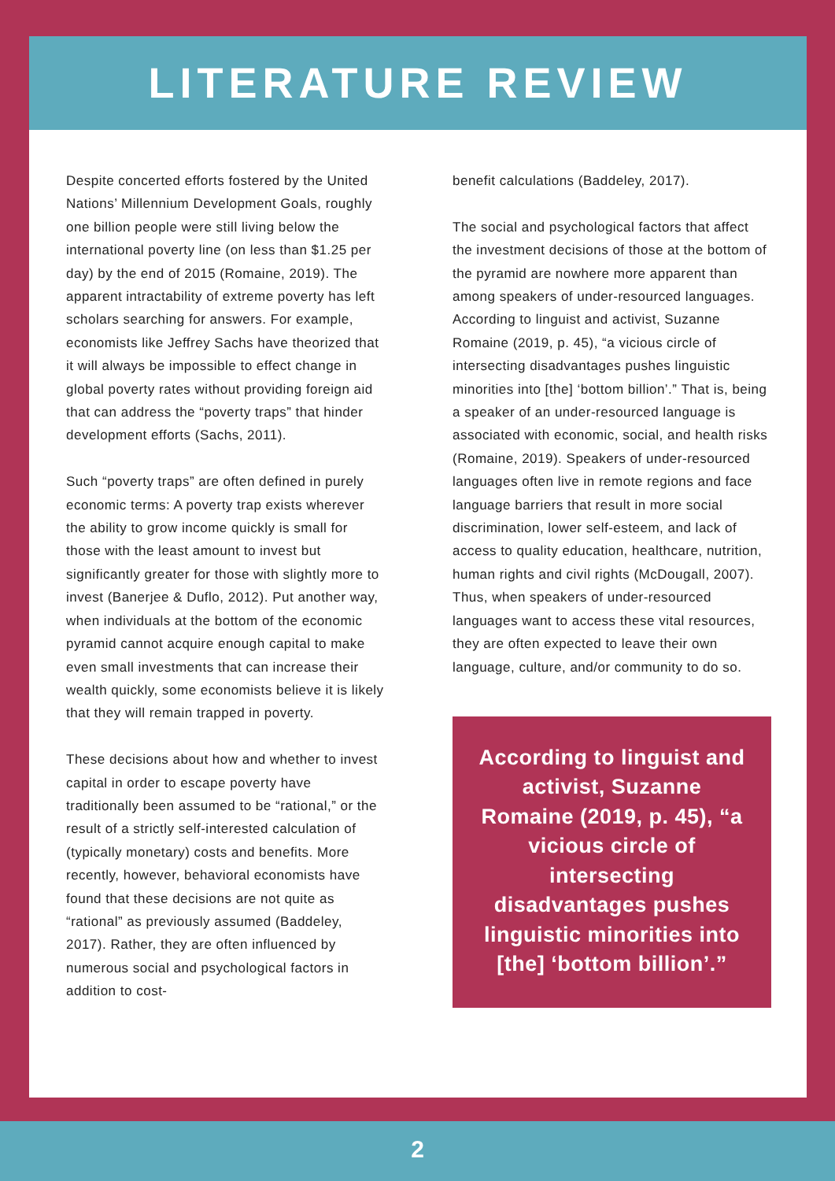LITERATURE REVIEW
Despite concerted efforts fostered by the United Nations’ Millennium Development Goals, roughly one billion people were still living below the international poverty line (on less than $1.25 per day) by the end of 2015 (Romaine, 2019). The apparent intractability of extreme poverty has left scholars searching for answers. For example, economists like Jeffrey Sachs have theorized that it will always be impossible to effect change in global poverty rates without providing foreign aid that can address the “poverty traps” that hinder development efforts (Sachs, 2011).
Such “poverty traps” are often defined in purely economic terms: A poverty trap exists wherever the ability to grow income quickly is small for those with the least amount to invest but significantly greater for those with slightly more to invest (Banerjee & Duflo, 2012). Put another way, when individuals at the bottom of the economic pyramid cannot acquire enough capital to make even small investments that can increase their wealth quickly, some economists believe it is likely that they will remain trapped in poverty.
These decisions about how and whether to invest capital in order to escape poverty have traditionally been assumed to be “rational,” or the result of a strictly self-interested calculation of (typically monetary) costs and benefits. More recently, however, behavioral economists have found that these decisions are not quite as “rational” as previously assumed (Baddeley, 2017). Rather, they are often influenced by numerous social and psychological factors in addition to cost-
benefit calculations (Baddeley, 2017).
The social and psychological factors that affect the investment decisions of those at the bottom of the pyramid are nowhere more apparent than among speakers of under-resourced languages. According to linguist and activist, Suzanne Romaine (2019, p. 45), “a vicious circle of intersecting disadvantages pushes linguistic minorities into [the] ‘bottom billion’.” That is, being a speaker of an under-resourced language is associated with economic, social, and health risks (Romaine, 2019). Speakers of under-resourced languages often live in remote regions and face language barriers that result in more social discrimination, lower self-esteem, and lack of access to quality education, healthcare, nutrition, human rights and civil rights (McDougall, 2007). Thus, when speakers of under-resourced languages want to access these vital resources, they are often expected to leave their own language, culture, and/or community to do so.
According to linguist and activist, Suzanne Romaine (2019, p. 45), “a vicious circle of intersecting disadvantages pushes linguistic minorities into [the] ‘bottom billion’.”
2